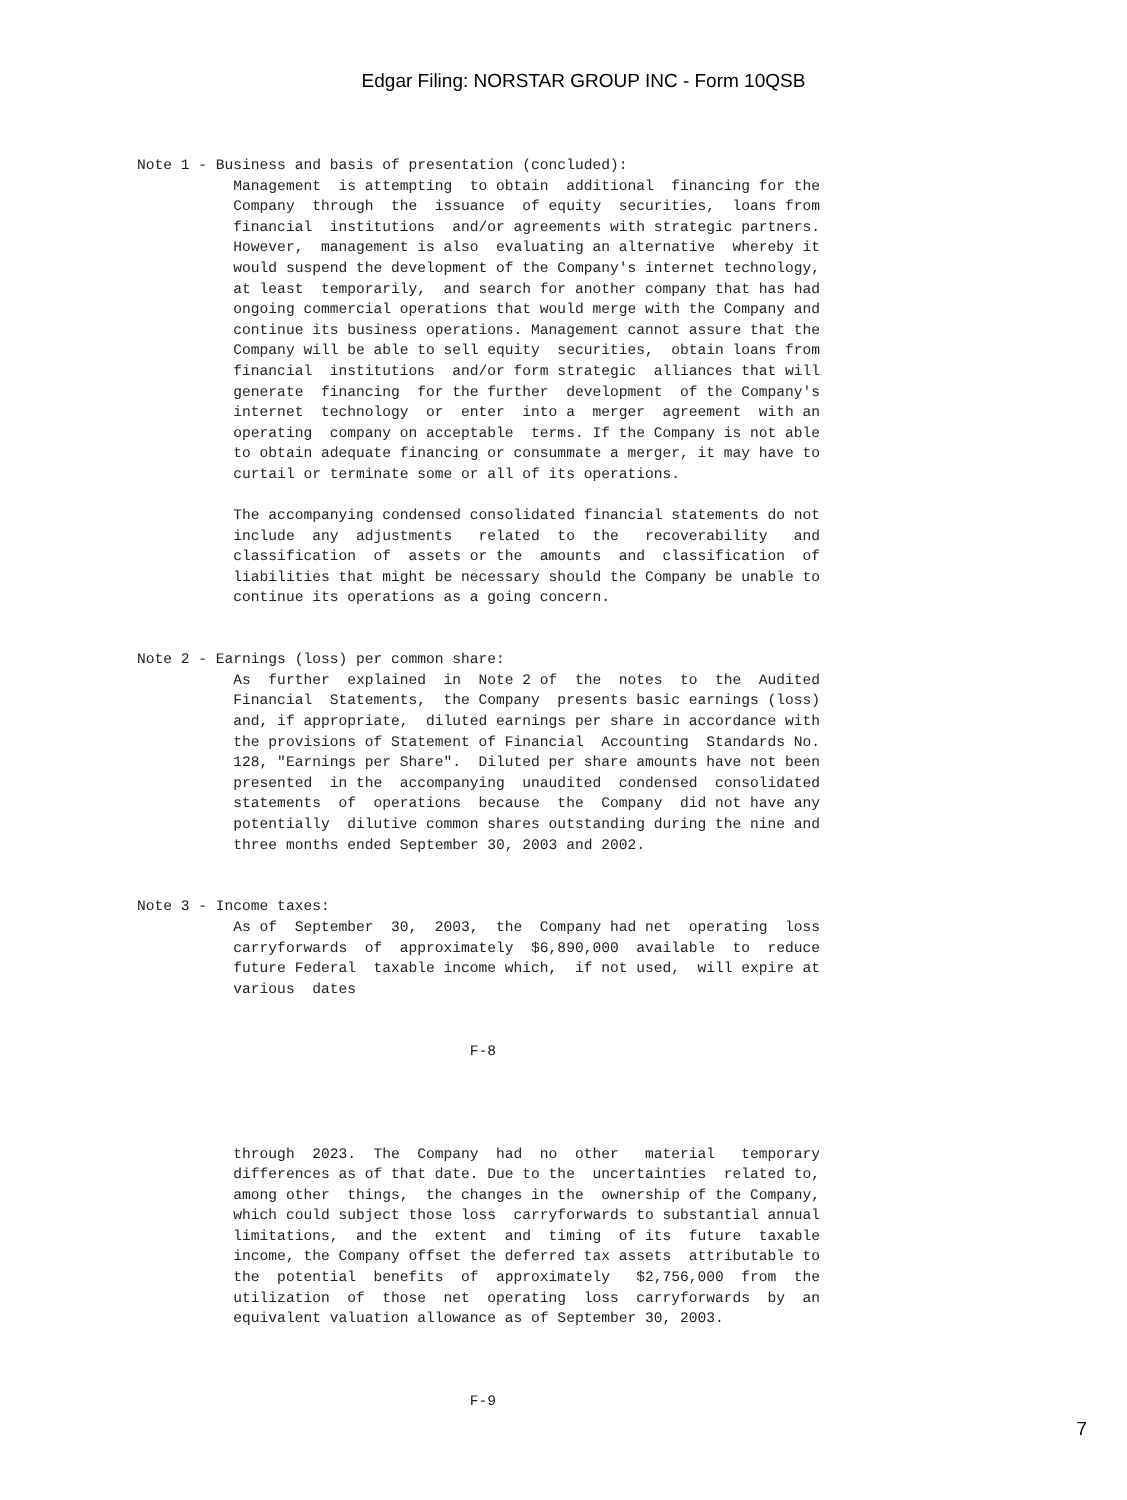Edgar Filing: NORSTAR GROUP INC - Form 10QSB
Note 1 - Business and basis of presentation (concluded):
           Management  is attempting  to obtain  additional  financing for the
           Company  through  the  issuance  of equity  securities,  loans from
           financial  institutions  and/or agreements with strategic partners.
           However,  management is also  evaluating an alternative  whereby it
           would suspend the development of the Company's internet technology,
           at least  temporarily,  and search for another company that has had
           ongoing commercial operations that would merge with the Company and
           continue its business operations. Management cannot assure that the
           Company will be able to sell equity  securities,  obtain loans from
           financial  institutions  and/or form strategic  alliances that will
           generate  financing  for the further  development  of the Company's
           internet  technology  or  enter  into a  merger  agreement  with an
           operating  company on acceptable  terms. If the Company is not able
           to obtain adequate financing or consummate a merger, it may have to
           curtail or terminate some or all of its operations.

           The accompanying condensed consolidated financial statements do not
           include  any  adjustments   related  to  the   recoverability   and
           classification  of  assets or the  amounts  and  classification  of
           liabilities that might be necessary should the Company be unable to
           continue its operations as a going concern.


Note 2 - Earnings (loss) per common share:
           As  further  explained  in  Note 2 of  the  notes  to  the  Audited
           Financial  Statements,  the Company  presents basic earnings (loss)
           and, if appropriate,  diluted earnings per share in accordance with
           the provisions of Statement of Financial  Accounting  Standards No.
           128, "Earnings per Share".  Diluted per share amounts have not been
           presented  in the  accompanying  unaudited  condensed  consolidated
           statements  of  operations  because  the  Company  did not have any
           potentially  dilutive common shares outstanding during the nine and
           three months ended September 30, 2003 and 2002.


Note 3 - Income taxes:
           As of  September  30,  2003,  the  Company had net  operating  loss
           carryforwards  of  approximately  $6,890,000  available  to  reduce
           future Federal  taxable income which,  if not used,  will expire at
           various  dates


                                      F-8




           through  2023.  The  Company  had  no  other   material   temporary
           differences as of that date. Due to the  uncertainties  related to,
           among other  things,  the changes in the  ownership of the Company,
           which could subject those loss  carryforwards to substantial annual
           limitations,  and the  extent  and  timing  of its  future  taxable
           income, the Company offset the deferred tax assets  attributable to
           the  potential  benefits  of  approximately   $2,756,000  from  the
           utilization  of  those  net  operating  loss  carryforwards  by  an
           equivalent valuation allowance as of September 30, 2003.



                                      F-9
7